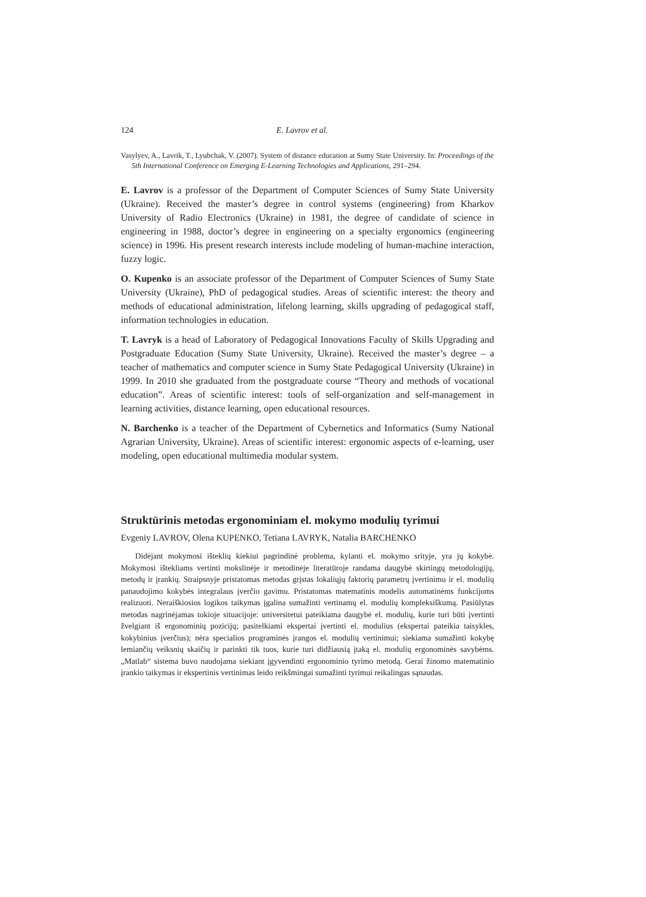124 E. Lavrov et al.
Vasylyev, A., Lavrik, T., Lyubchak, V. (2007). System of distance education at Sumy State University. In: Proceedings of the 5th International Conference on Emerging E-Learning Technologies and Applications, 291–294.
E. Lavrov is a professor of the Department of Computer Sciences of Sumy State University (Ukraine). Received the master’s degree in control systems (engineering) from Kharkov University of Radio Electronics (Ukraine) in 1981, the degree of candidate of science in engineering in 1988, doctor’s degree in engineering on a specialty ergonomics (engineering science) in 1996. His present research interests include modeling of human-machine interaction, fuzzy logic.
O. Kupenko is an associate professor of the Department of Computer Sciences of Sumy State University (Ukraine), PhD of pedagogical studies. Areas of scientific interest: the theory and methods of educational administration, lifelong learning, skills upgrading of pedagogical staff, information technologies in education.
T. Lavryk is a head of Laboratory of Pedagogical Innovations Faculty of Skills Upgrading and Postgraduate Education (Sumy State University, Ukraine). Received the master’s degree – a teacher of mathematics and computer science in Sumy State Pedagogical University (Ukraine) in 1999. In 2010 she graduated from the postgraduate course “Theory and methods of vocational education”. Areas of scientific interest: tools of self-organization and self-management in learning activities, distance learning, open educational resources.
N. Barchenko is a teacher of the Department of Cybernetics and Informatics (Sumy National Agrarian University, Ukraine). Areas of scientific interest: ergonomic aspects of e-learning, user modeling, open educational multimedia modular system.
Struktūrinis metodas ergonominiam el. mokymo modulių tyrimui
Evgeniy LAVROV, Olena KUPENKO, Tetiana LAVRYK, Natalia BARCHENKO
Didėjant mokymosi išteklių kiekiui pagrindinė problema, kylanti el. mokymo srityje, yra jų kokybė. Mokymosi ištekliams vertinti mokslinėje ir metodinėje literatūroje randama daugybė skirtingų metodologijų, metodų ir įrankių. Straipsnyje pristatomas metodas grįstas lokaliųjų faktorių parametrų įvertinimu ir el. modulių panaudojimo kokybės integralaus įverčio gavimu. Pristatomas matematinis modelis automatinėms funkcijoms realizuoti. Neraiškiosios logikos taikymas įgalina sumažinti vertinamų el. modulių kompleksiškumą. Pasiūlytas metodas nagrinėjamas tokioje situacijoje: universitetui pateikiama daugybė el. modulių, kurie turi būti įvertinti žvelgiant iš ergonominių pozicijų; pasitelkiami ekspertai įvertinti el. modulius (ekspertai pateikia taisykles, kokybinius įverčius); nėra specialios programinės įrangos el. modulių vertinimui; siekiama sumažinti kokybę lemiančių veiksnių skaičių ir parinkti tik tuos, kurie turi didžiausią įtaką el. modulių ergonominės savybėms. „Matlab“ sistema buvo naudojama siekiant įgyvendinti ergonominio tyrimo metodą. Gerai žinomo matematinio įrankio taikymas ir ekspertinis vertinimas leido reikšmingai sumažinti tyrimui reikalingas sąnaudas.